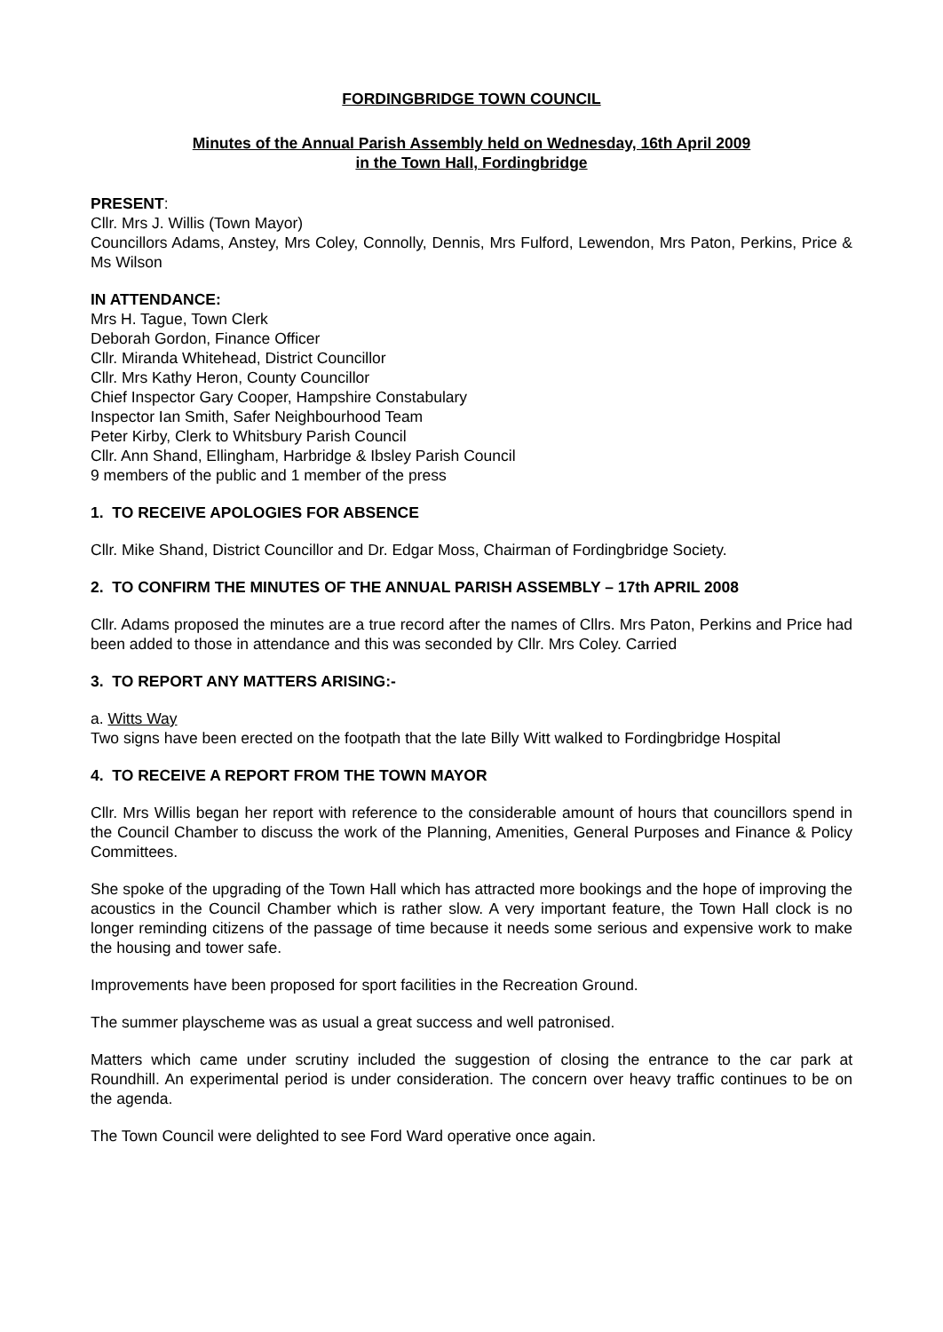FORDINGBRIDGE TOWN COUNCIL
Minutes of the Annual Parish Assembly held on Wednesday, 16th April 2009
in the Town Hall, Fordingbridge
PRESENT:
Cllr. Mrs J. Willis (Town Mayor)
Councillors Adams, Anstey, Mrs Coley, Connolly, Dennis, Mrs Fulford, Lewendon, Mrs Paton, Perkins, Price & Ms Wilson
IN ATTENDANCE:
Mrs H. Tague, Town Clerk
Deborah Gordon, Finance Officer
Cllr. Miranda Whitehead, District Councillor
Cllr. Mrs Kathy Heron, County Councillor
Chief Inspector Gary Cooper, Hampshire Constabulary
Inspector Ian Smith, Safer Neighbourhood Team
Peter Kirby, Clerk to Whitsbury Parish Council
Cllr. Ann Shand, Ellingham, Harbridge & Ibsley Parish Council
9 members of the public and 1 member of the press
1. TO RECEIVE APOLOGIES FOR ABSENCE
Cllr. Mike Shand, District Councillor and Dr. Edgar Moss, Chairman of Fordingbridge Society.
2. TO CONFIRM THE MINUTES OF THE ANNUAL PARISH ASSEMBLY – 17th APRIL 2008
Cllr. Adams proposed the minutes are a true record after the names of Cllrs. Mrs Paton, Perkins and Price had been added to those in attendance and this was seconded by Cllr. Mrs Coley. Carried
3. TO REPORT ANY MATTERS ARISING:-
a. Witts Way
Two signs have been erected on the footpath that the late Billy Witt walked to Fordingbridge Hospital
4. TO RECEIVE A REPORT FROM THE TOWN MAYOR
Cllr. Mrs Willis began her report with reference to the considerable amount of hours that councillors spend in the Council Chamber to discuss the work of the Planning, Amenities, General Purposes and Finance & Policy Committees.
She spoke of the upgrading of the Town Hall which has attracted more bookings and the hope of improving the acoustics in the Council Chamber which is rather slow. A very important feature, the Town Hall clock is no longer reminding citizens of the passage of time because it needs some serious and expensive work to make the housing and tower safe.
Improvements have been proposed for sport facilities in the Recreation Ground.
The summer playscheme was as usual a great success and well patronised.
Matters which came under scrutiny included the suggestion of closing the entrance to the car park at Roundhill. An experimental period is under consideration. The concern over heavy traffic continues to be on the agenda.
The Town Council were delighted to see Ford Ward operative once again.